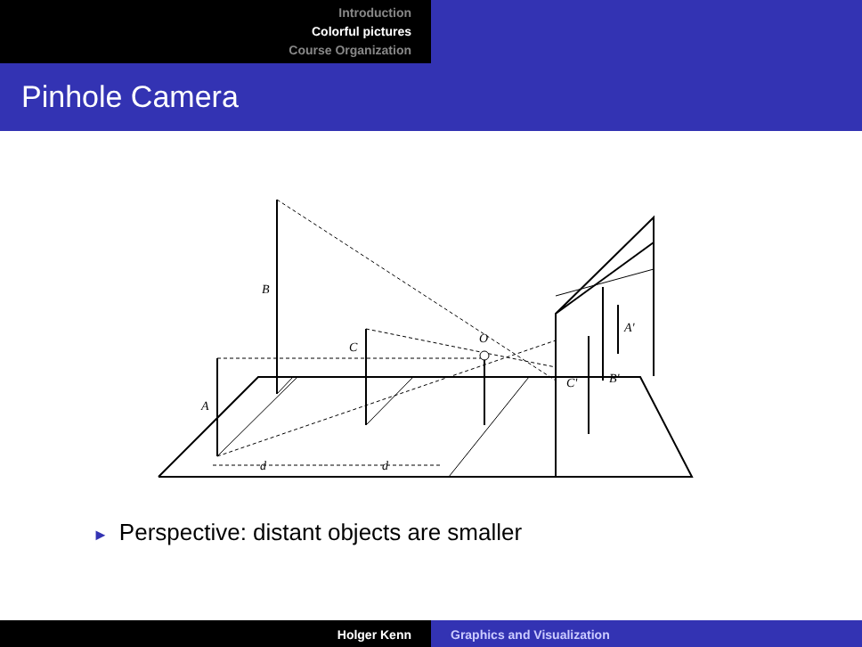Introduction
Colorful pictures
Course Organization
Pinhole Camera
A
B
C
O
A'
B'
C'
d
d
► Perspective: distant objects are smaller
Holger Kenn Graphics and Visualization